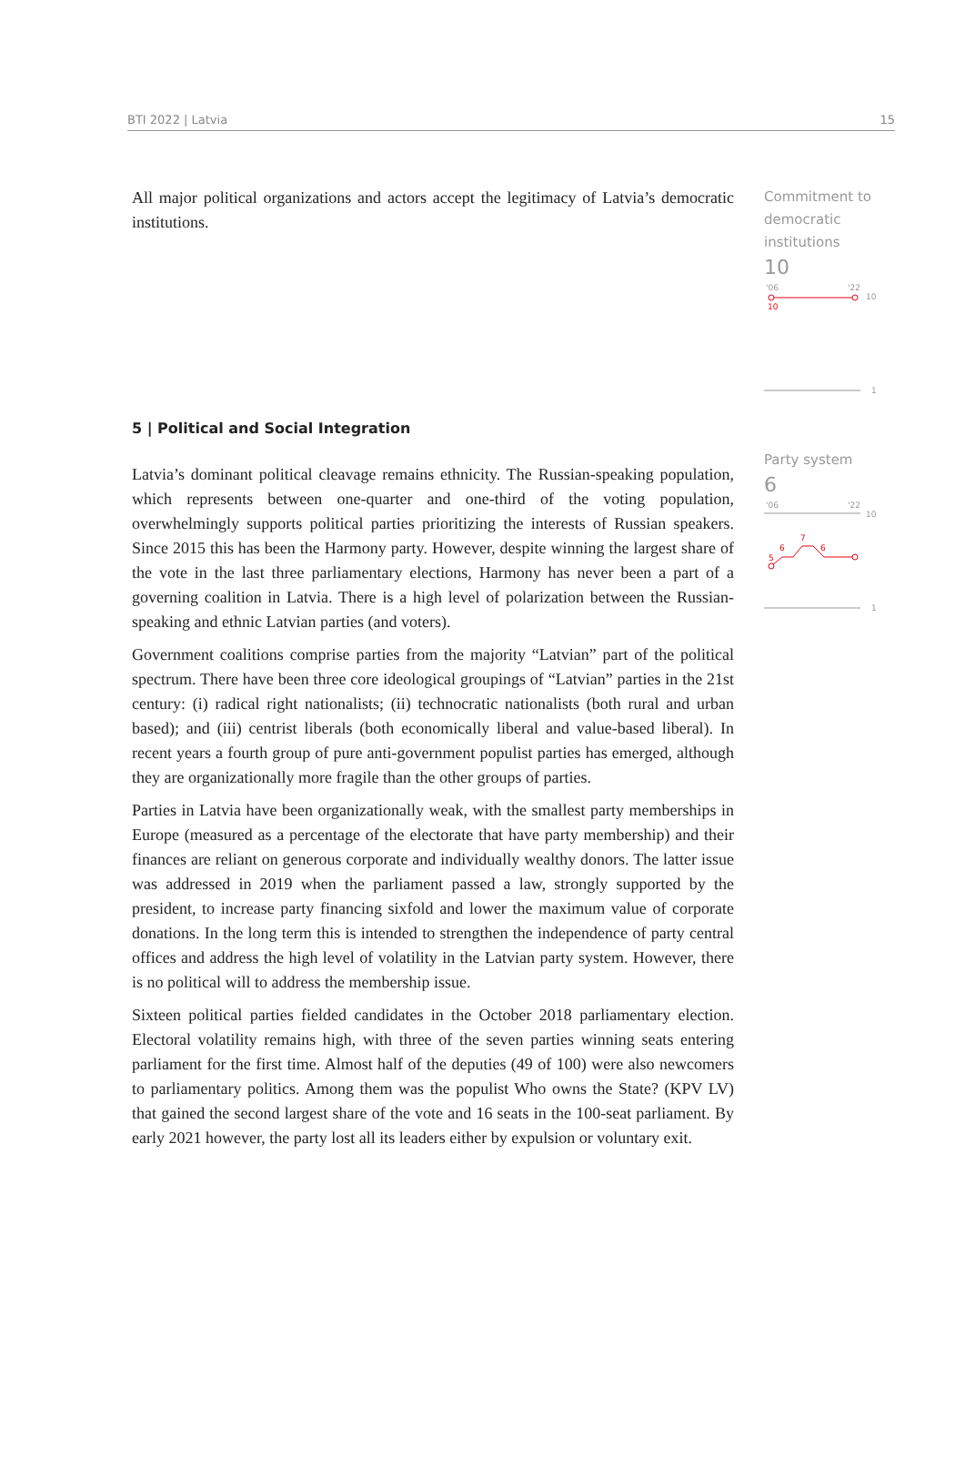BTI 2022 | Latvia 15
All major political organizations and actors accept the legitimacy of Latvia’s democratic institutions.
Commitment to
democratic
institutions
10
'06
'22
10
10
1
5 | Political and Social Integration
Latvia’s dominant political cleavage remains ethnicity. The Russian-speaking population, which represents between one-quarter and one-third of the voting population, overwhelmingly supports political parties prioritizing the interests of Russian speakers. Since 2015 this has been the Harmony party. However, despite winning the largest share of the vote in the last three parliamentary elections, Harmony has never been a part of a governing coalition in Latvia. There is a high level of polarization between the Russian-speaking and ethnic Latvian parties (and voters).
Government coalitions comprise parties from the majority “Latvian” part of the political spectrum. There have been three core ideological groupings of “Latvian” parties in the 21st century: (i) radical right nationalists; (ii) technocratic nationalists (both rural and urban based); and (iii) centrist liberals (both economically liberal and value-based liberal). In recent years a fourth group of pure anti-government populist parties has emerged, although they are organizationally more fragile than the other groups of parties.
Parties in Latvia have been organizationally weak, with the smallest party memberships in Europe (measured as a percentage of the electorate that have party membership) and their finances are reliant on generous corporate and individually wealthy donors. The latter issue was addressed in 2019 when the parliament passed a law, strongly supported by the president, to increase party financing sixfold and lower the maximum value of corporate donations. In the long term this is intended to strengthen the independence of party central offices and address the high level of volatility in the Latvian party system. However, there is no political will to address the membership issue.
Sixteen political parties fielded candidates in the October 2018 parliamentary election. Electoral volatility remains high, with three of the seven parties winning seats entering parliament for the first time. Almost half of the deputies (49 of 100) were also newcomers to parliamentary politics. Among them was the populist Who owns the State? (KPV LV) that gained the second largest share of the vote and 16 seats in the 100-seat parliament. By early 2021 however, the party lost all its leaders either by expulsion or voluntary exit.
Party system
6
'06
'22
10
5
6
7
6
1